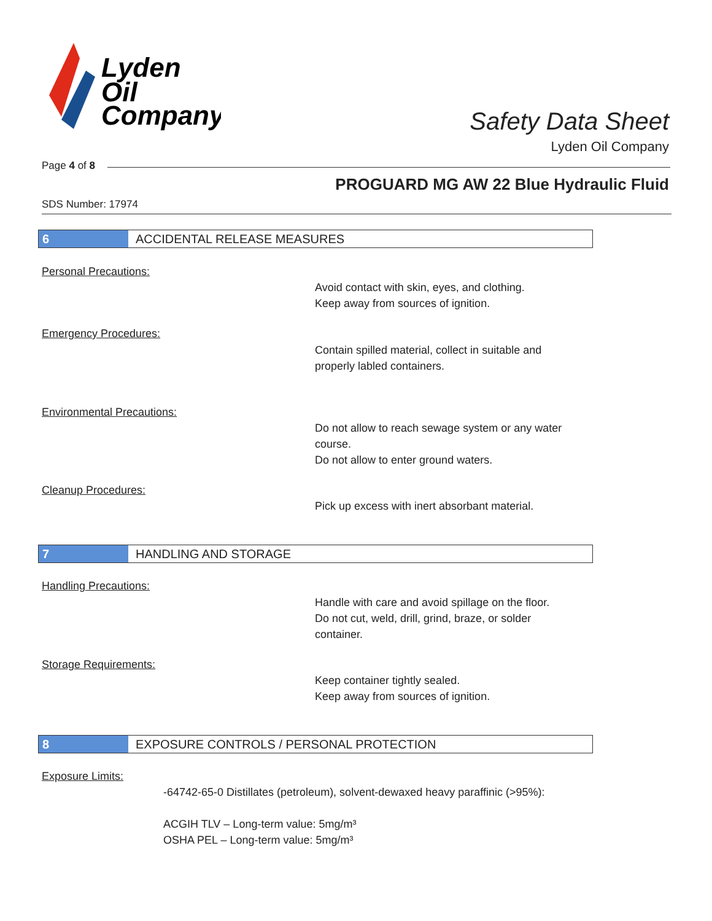Lyden
Oil
Company
Safety Data Sheet
Lyden Oil Company
Page 4 of 8
PROGUARD MG AW 22 Blue Hydraulic Fluid
SDS Number: 17974
6 ACCIDENTAL RELEASE MEASURES
Personal Precautions:
Avoid contact with skin, eyes, and clothing.
Keep away from sources of ignition.
Emergency Procedures:
Contain spilled material, collect in suitable and
properly labled containers.
Environmental Precautions:
Do not allow to reach sewage system or any water
course.
Do not allow to enter ground waters.
Cleanup Procedures:
Pick up excess with inert absorbant material.
7 HANDLING AND STORAGE
Handling Precautions:
Handle with care and avoid spillage on the floor.
Do not cut, weld, drill, grind, braze, or solder
container.
Storage Requirements:
Keep container tightly sealed.
Keep away from sources of ignition.
8 EXPOSURE CONTROLS / PERSONAL PROTECTION
Exposure Limits:
-64742-65-0 Distillates (petroleum), solvent-dewaxed heavy paraffinic (>95%):
ACGIH TLV – Long-term value: 5mg/m³
OSHA PEL – Long-term value: 5mg/m³